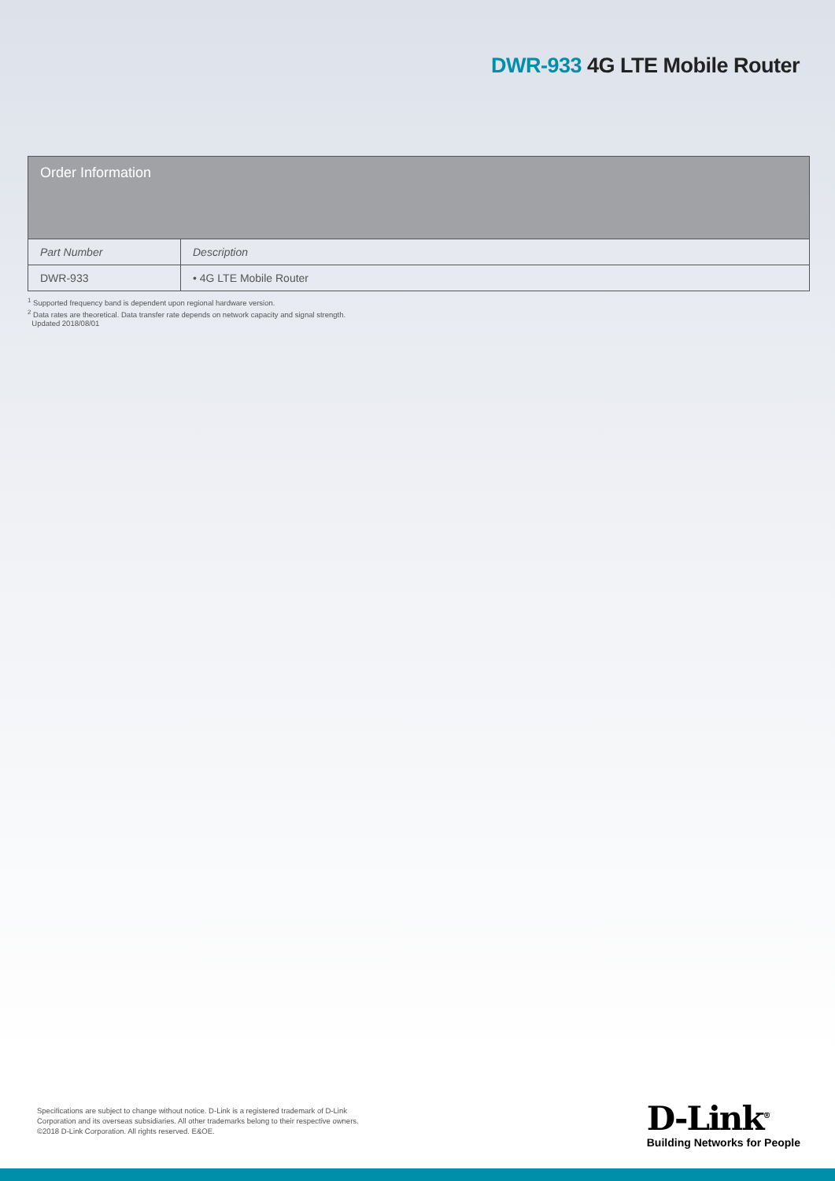DWR-933 4G LTE Mobile Router
| Order Information | |
| --- | --- |
| Part Number | Description |
| DWR-933 | • 4G LTE Mobile Router |
<sup>1</sup> Supported frequency band is dependent upon regional hardware version.
<sup>2</sup> Data rates are theoretical. Data transfer rate depends on network capacity and signal strength.
Updated 2018/08/01
Specifications are subject to change without notice. D-Link is a registered trademark of D-Link Corporation and its overseas subsidiaries. All other trademarks belong to their respective owners. ©2018 D-Link Corporation. All rights reserved. E&OE.
D-Link<sup>®</sup>
Building Networks for People